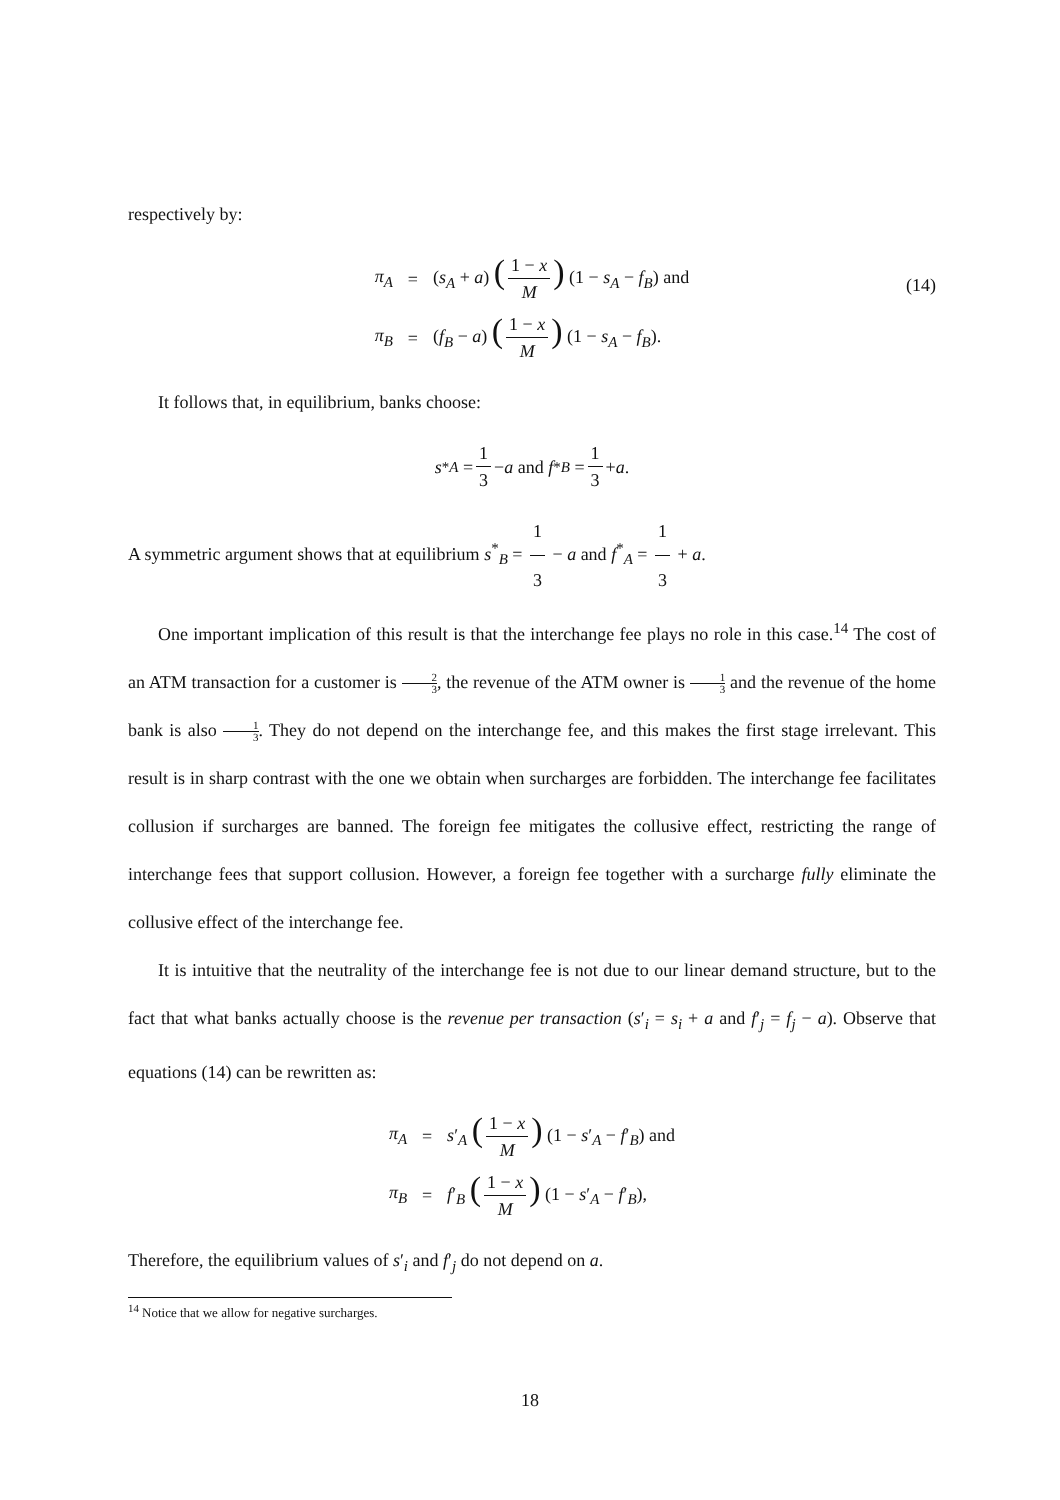respectively by:
π<sub>A</sub>
=
(s<sub>A</sub> + a) (1 − x M) (1 − s<sub>A</sub> − f<sub>B</sub>) and
π<sub>B</sub>
=
(f<sub>B</sub> − a) (1 − x M) (1 − s<sub>A</sub> − f<sub>B</sub>).
(14)
It follows that, in equilibrium, banks choose:
s<sup>*</sup><sub>A</sub> = 1 3 − a and f<sup>*</sup><sub>B</sub> = 1 3 + a.
A symmetric argument shows that at equilibrium s<sup>*</sup><sub>B</sub> = 1 3 − a and f<sup>*</sup><sub>A</sub> = 1 3 + a.
One important implication of this result is that the interchange fee plays no role in this case.<sup>14</sup> The cost of an ATM transaction for a customer is 2 3, the revenue of the ATM owner is 1 3 and the revenue of the home bank is also 1 3. They do not depend on the interchange fee, and this makes the first stage irrelevant. This result is in sharp contrast with the one we obtain when surcharges are forbidden. The interchange fee facilitates collusion if surcharges are banned. The foreign fee mitigates the collusive effect, restricting the range of interchange fees that support collusion. However, a foreign fee together with a surcharge fully eliminate the collusive effect of the interchange fee.
It is intuitive that the neutrality of the interchange fee is not due to our linear demand structure, but to the fact that what banks actually choose is the revenue per transaction (s′<sub>i</sub> = s<sub>i</sub> + a and f′<sub>j</sub> = f<sub>j</sub> − a). Observe that equations (14) can be rewritten as:
π<sub>A</sub>
=
s′<sub>A</sub> (1 − x M) (1 − s′<sub>A</sub> − f′<sub>B</sub>) and
π<sub>B</sub>
=
f′<sub>B</sub> (1 − x M) (1 − s′<sub>A</sub> − f′<sub>B</sub>),
Therefore, the equilibrium values of s′<sub>i</sub> and f′<sub>j</sub> do not depend on a.
<sup>14</sup> Notice that we allow for negative surcharges.
18